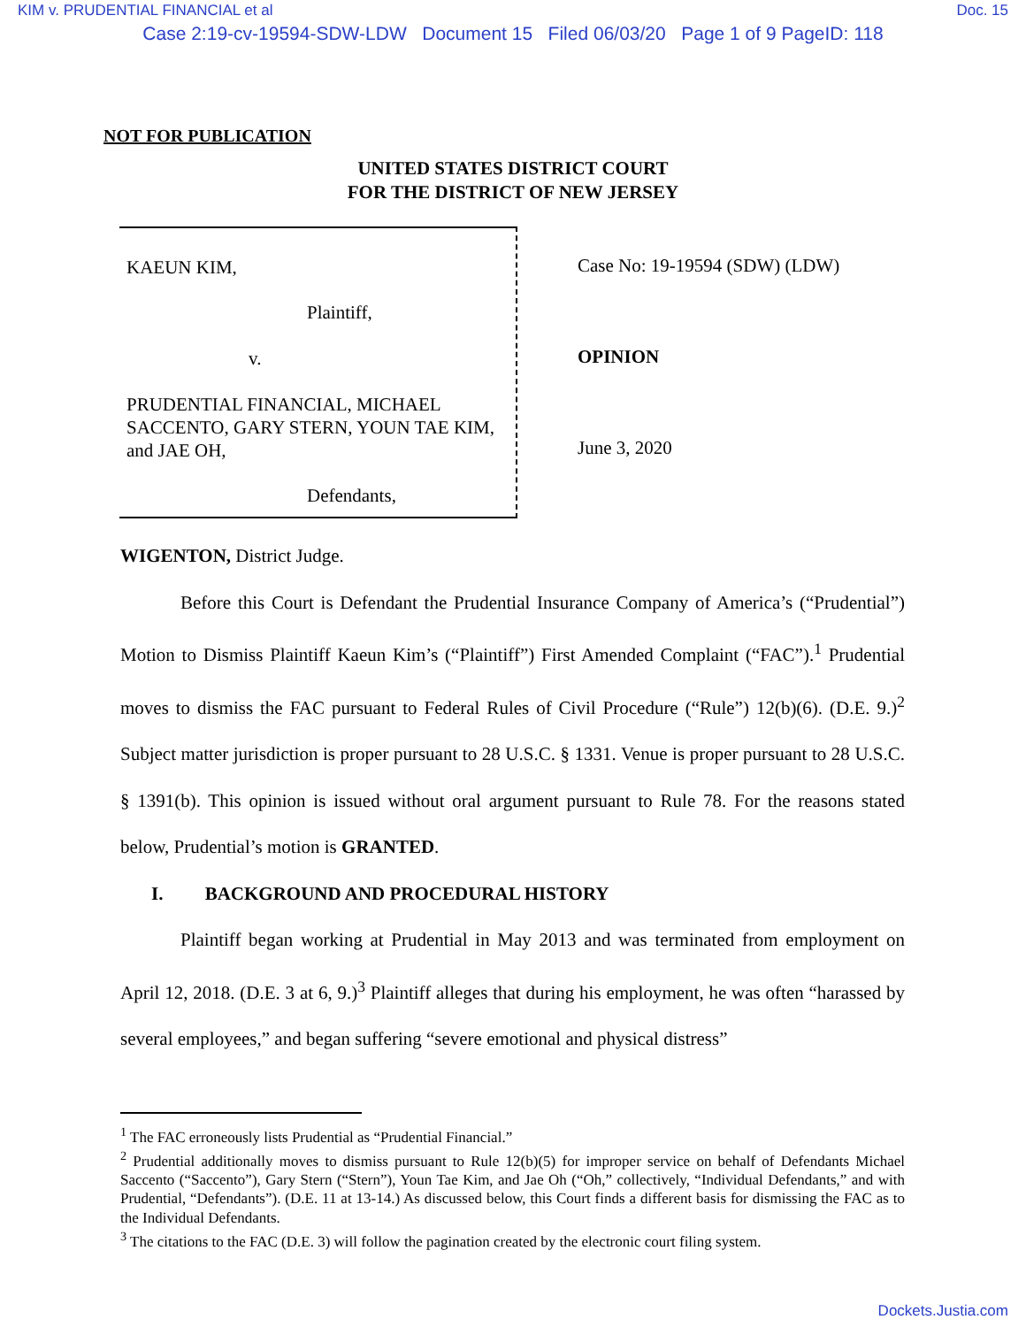KIM v. PRUDENTIAL FINANCIAL et al Doc. 15
Case 2:19-cv-19594-SDW-LDW Document 15 Filed 06/03/20 Page 1 of 9 PageID: 118
NOT FOR PUBLICATION
UNITED STATES DISTRICT COURT
FOR THE DISTRICT OF NEW JERSEY
KAEUN KIM,
Plaintiff,
v.
PRUDENTIAL FINANCIAL, MICHAEL SACCENTO, GARY STERN, YOUN TAE KIM, and JAE OH,
Defendants,
Case No: 19-19594 (SDW) (LDW)
OPINION
June 3, 2020
WIGENTON, District Judge.
Before this Court is Defendant the Prudential Insurance Company of America’s (“Prudential”) Motion to Dismiss Plaintiff Kaeun Kim’s (“Plaintiff”) First Amended Complaint (“FAC”).<sup>1</sup> Prudential moves to dismiss the FAC pursuant to Federal Rules of Civil Procedure (“Rule”) 12(b)(6). (D.E. 9.)<sup>2</sup> Subject matter jurisdiction is proper pursuant to 28 U.S.C. § 1331. Venue is proper pursuant to 28 U.S.C. § 1391(b). This opinion is issued without oral argument pursuant to Rule 78. For the reasons stated below, Prudential’s motion is GRANTED.
I. BACKGROUND AND PROCEDURAL HISTORY
Plaintiff began working at Prudential in May 2013 and was terminated from employment on April 12, 2018. (D.E. 3 at 6, 9.)<sup>3</sup> Plaintiff alleges that during his employment, he was often “harassed by several employees,” and began suffering “severe emotional and physical distress”
<sup>1</sup> The FAC erroneously lists Prudential as “Prudential Financial.”
<sup>2</sup> Prudential additionally moves to dismiss pursuant to Rule 12(b)(5) for improper service on behalf of Defendants Michael Saccento (“Saccento”), Gary Stern (“Stern”), Youn Tae Kim, and Jae Oh (“Oh,” collectively, “Individual Defendants,” and with Prudential, “Defendants”). (D.E. 11 at 13-14.) As discussed below, this Court finds a different basis for dismissing the FAC as to the Individual Defendants.
<sup>3</sup> The citations to the FAC (D.E. 3) will follow the pagination created by the electronic court filing system.
Dockets.Justia.com